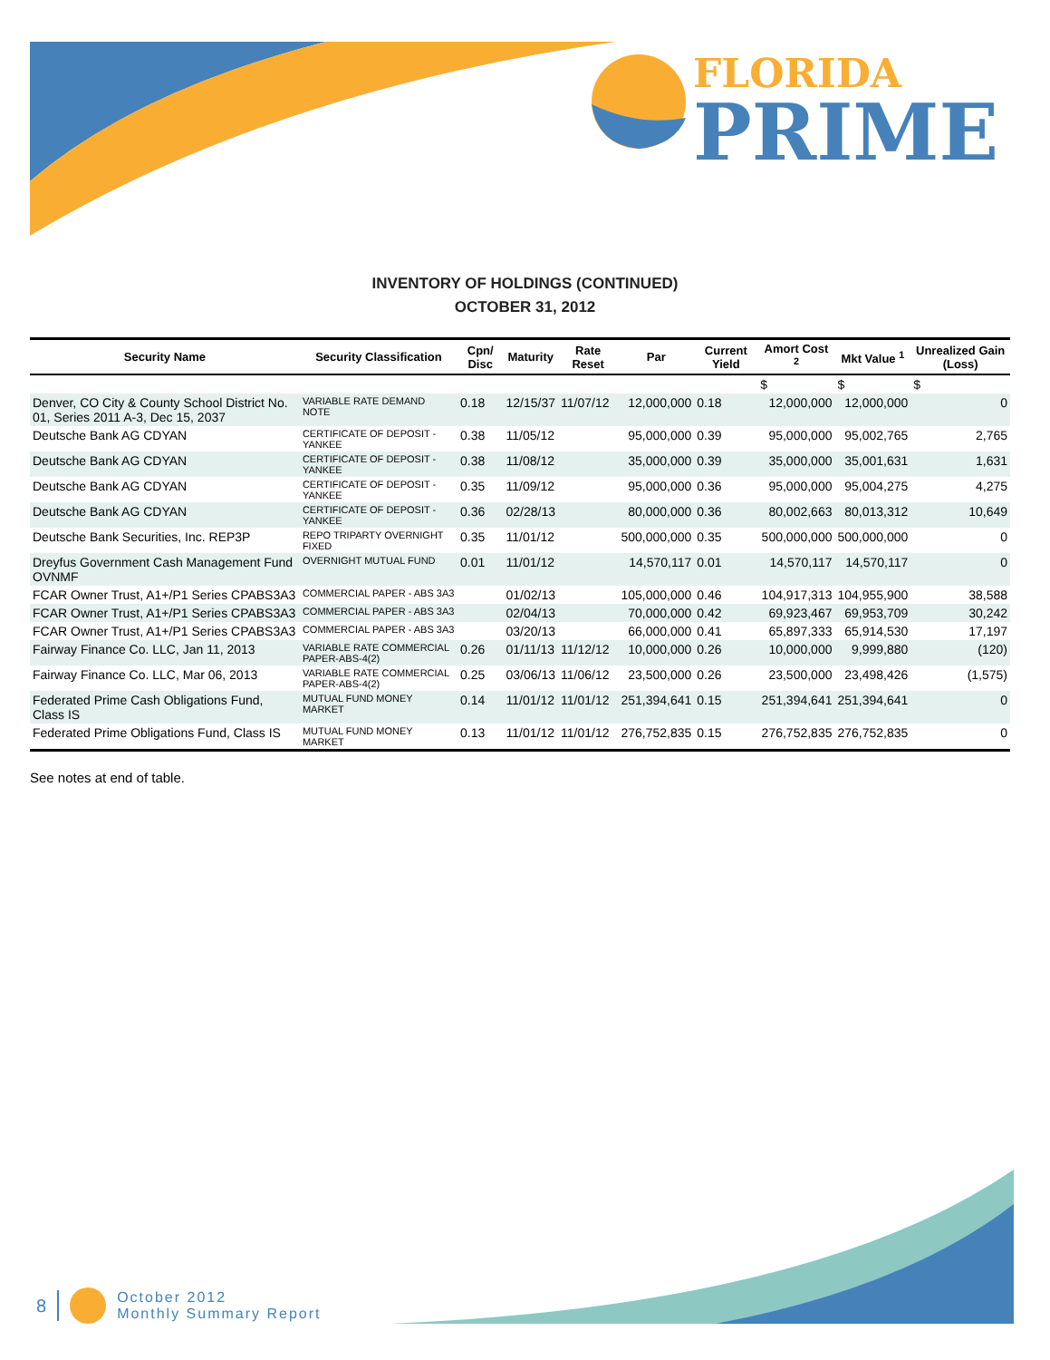FLORIDA
PRIME
INVENTORY OF HOLDINGS (CONTINUED)
OCTOBER 31, 2012
| Security Name | Security Classification | Cpn/ Disc | Maturity | Rate Reset | Par | Current Yield | Amort Cost <sup>2</sup> | Mkt Value <sup>1</sup> | Unrealized Gain (Loss) |
| --- | --- | --- | --- | --- | --- | --- | --- | --- | --- |
| | | | | | | | $ | $ | $ |
| Denver, CO City & County School District No. 01, Series 2011 A-3, Dec 15, 2037 | VARIABLE RATE DEMAND NOTE | 0.18 | 12/15/37 | 11/07/12 | 12,000,000 | 0.18 | 12,000,000 | 12,000,000 | 0 |
| Deutsche Bank AG CDYAN | CERTIFICATE OF DEPOSIT - YANKEE | 0.38 | 11/05/12 | | 95,000,000 | 0.39 | 95,000,000 | 95,002,765 | 2,765 |
| Deutsche Bank AG CDYAN | CERTIFICATE OF DEPOSIT - YANKEE | 0.38 | 11/08/12 | | 35,000,000 | 0.39 | 35,000,000 | 35,001,631 | 1,631 |
| Deutsche Bank AG CDYAN | CERTIFICATE OF DEPOSIT - YANKEE | 0.35 | 11/09/12 | | 95,000,000 | 0.36 | 95,000,000 | 95,004,275 | 4,275 |
| Deutsche Bank AG CDYAN | CERTIFICATE OF DEPOSIT - YANKEE | 0.36 | 02/28/13 | | 80,000,000 | 0.36 | 80,002,663 | 80,013,312 | 10,649 |
| Deutsche Bank Securities, Inc. REP3P | REPO TRIPARTY OVERNIGHT FIXED | 0.35 | 11/01/12 | | 500,000,000 | 0.35 | 500,000,000 | 500,000,000 | 0 |
| Dreyfus Government Cash Management Fund OVNMF | OVERNIGHT MUTUAL FUND | 0.01 | 11/01/12 | | 14,570,117 | 0.01 | 14,570,117 | 14,570,117 | 0 |
| FCAR Owner Trust, A1+/P1 Series CPABS3A3 | COMMERCIAL PAPER - ABS 3A3 | | 01/02/13 | | 105,000,000 | 0.46 | 104,917,313 | 104,955,900 | 38,588 |
| FCAR Owner Trust, A1+/P1 Series CPABS3A3 | COMMERCIAL PAPER - ABS 3A3 | | 02/04/13 | | 70,000,000 | 0.42 | 69,923,467 | 69,953,709 | 30,242 |
| FCAR Owner Trust, A1+/P1 Series CPABS3A3 | COMMERCIAL PAPER - ABS 3A3 | | 03/20/13 | | 66,000,000 | 0.41 | 65,897,333 | 65,914,530 | 17,197 |
| Fairway Finance Co. LLC, Jan 11, 2013 | VARIABLE RATE COMMERCIAL PAPER-ABS-4(2) | 0.26 | 01/11/13 | 11/12/12 | 10,000,000 | 0.26 | 10,000,000 | 9,999,880 | (120) |
| Fairway Finance Co. LLC, Mar 06, 2013 | VARIABLE RATE COMMERCIAL PAPER-ABS-4(2) | 0.25 | 03/06/13 | 11/06/12 | 23,500,000 | 0.26 | 23,500,000 | 23,498,426 | (1,575) |
| Federated Prime Cash Obligations Fund, Class IS | MUTUAL FUND MONEY MARKET | 0.14 | 11/01/12 | 11/01/12 | 251,394,641 | 0.15 | 251,394,641 | 251,394,641 | 0 |
| Federated Prime Obligations Fund, Class IS | MUTUAL FUND MONEY MARKET | 0.13 | 11/01/12 | 11/01/12 | 276,752,835 | 0.15 | 276,752,835 | 276,752,835 | 0 |
See notes at end of table.
8 October 2012
Monthly Summary Report